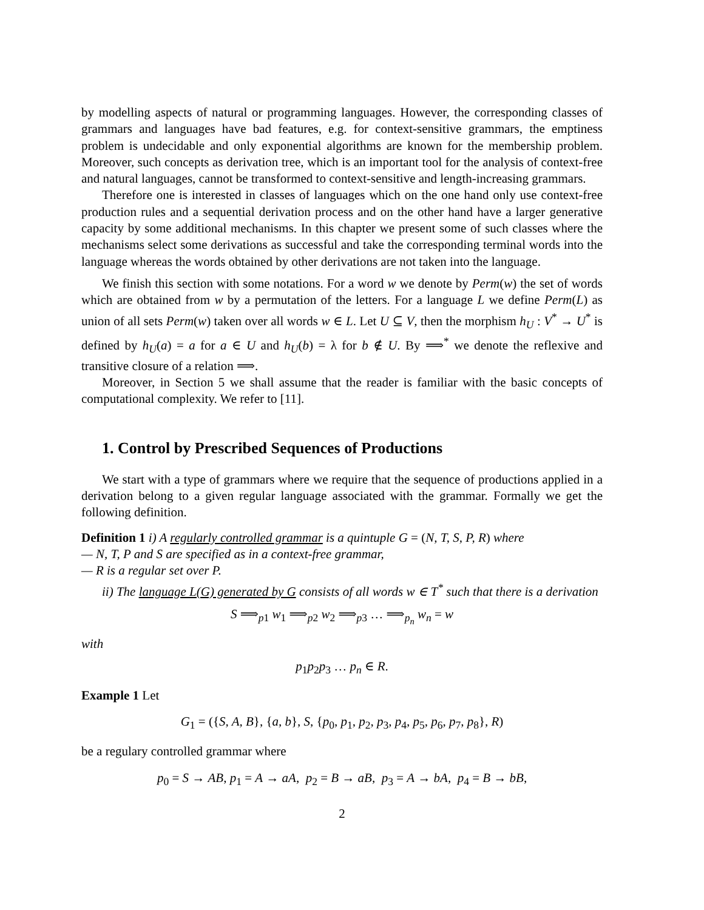by modelling aspects of natural or programming languages. However, the corresponding classes of grammars and languages have bad features, e.g. for context-sensitive grammars, the emptiness problem is undecidable and only exponential algorithms are known for the membership problem. Moreover, such concepts as derivation tree, which is an important tool for the analysis of context-free and natural languages, cannot be transformed to context-sensitive and length-increasing grammars.
Therefore one is interested in classes of languages which on the one hand only use context-free production rules and a sequential derivation process and on the other hand have a larger generative capacity by some additional mechanisms. In this chapter we present some of such classes where the mechanisms select some derivations as successful and take the corresponding terminal words into the language whereas the words obtained by other derivations are not taken into the language.
We finish this section with some notations. For a word w we denote by Perm(w) the set of words which are obtained from w by a permutation of the letters. For a language L we define Perm(L) as union of all sets Perm(w) taken over all words w ∈ L. Let U ⊆ V, then the morphism h<sub>U</sub> : V<sup>*</sup> → U<sup>*</sup> is defined by h<sub>U</sub>(a) = a for a ∈ U and h<sub>U</sub>(b) = λ for b ∉ U. By ⟹<sup>*</sup> we denote the reflexive and transitive closure of a relation ⟹.
Moreover, in Section 5 we shall assume that the reader is familiar with the basic concepts of computational complexity. We refer to [11].
1. Control by Prescribed Sequences of Productions
We start with a type of grammars where we require that the sequence of productions applied in a derivation belong to a given regular language associated with the grammar. Formally we get the following definition.
Definition 1 i) A regularly controlled grammar is a quintuple G = (N, T, S, P, R) where
— N, T, P and S are specified as in a context-free grammar,
— R is a regular set over P.
ii) The language L(G) generated by G consists of all words w ∈ T<sup>*</sup> such that there is a derivation
S ⟹<sub>p1</sub> w<sub>1</sub> ⟹<sub>p2</sub> w<sub>2</sub> ⟹<sub>p3</sub> … ⟹<sub>p<sub>n</sub></sub> w<sub>n</sub> = w
with
p<sub>1</sub>p<sub>2</sub>p<sub>3</sub> … p<sub>n</sub> ∈ R.
Example 1 Let
G<sub>1</sub> = ({S, A, B}, {a, b}, S, {p<sub>0</sub>, p<sub>1</sub>, p<sub>2</sub>, p<sub>3</sub>, p<sub>4</sub>, p<sub>5</sub>, p<sub>6</sub>, p<sub>7</sub>, p<sub>8</sub>}, R)
be a regulary controlled grammar where
p<sub>0</sub> = S → AB, p<sub>1</sub> = A → aA, p<sub>2</sub> = B → aB, p<sub>3</sub> = A → bA, p<sub>4</sub> = B → bB,
2